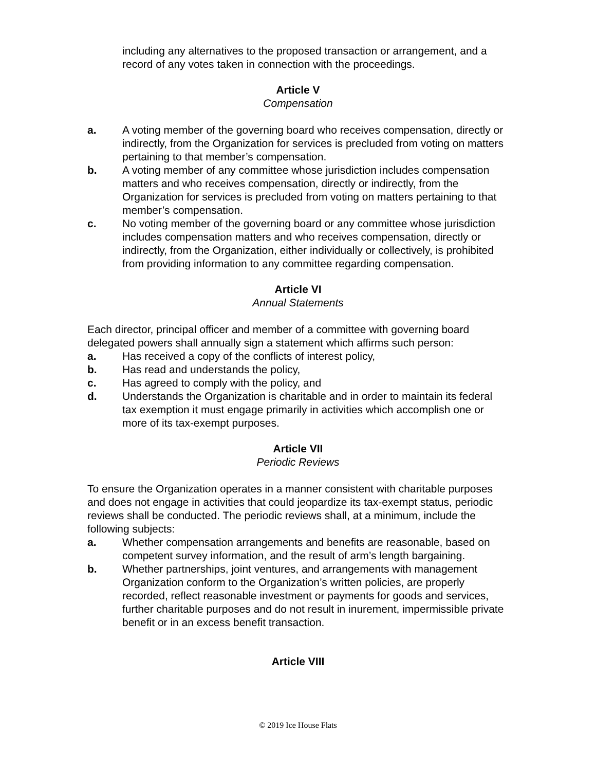including any alternatives to the proposed transaction or arrangement, and a record of any votes taken in connection with the proceedings.
Article V
Compensation
a. A voting member of the governing board who receives compensation, directly or indirectly, from the Organization for services is precluded from voting on matters pertaining to that member’s compensation.
b. A voting member of any committee whose jurisdiction includes compensation matters and who receives compensation, directly or indirectly, from the Organization for services is precluded from voting on matters pertaining to that member’s compensation.
c. No voting member of the governing board or any committee whose jurisdiction includes compensation matters and who receives compensation, directly or indirectly, from the Organization, either individually or collectively, is prohibited from providing information to any committee regarding compensation.
Article VI
Annual Statements
Each director, principal officer and member of a committee with governing board delegated powers shall annually sign a statement which affirms such person:
a. Has received a copy of the conflicts of interest policy,
b. Has read and understands the policy,
c. Has agreed to comply with the policy, and
d. Understands the Organization is charitable and in order to maintain its federal tax exemption it must engage primarily in activities which accomplish one or more of its tax-exempt purposes.
Article VII
Periodic Reviews
To ensure the Organization operates in a manner consistent with charitable purposes and does not engage in activities that could jeopardize its tax-exempt status, periodic reviews shall be conducted. The periodic reviews shall, at a minimum, include the following subjects:
a. Whether compensation arrangements and benefits are reasonable, based on competent survey information, and the result of arm’s length bargaining.
b. Whether partnerships, joint ventures, and arrangements with management Organization conform to the Organization’s written policies, are properly recorded, reflect reasonable investment or payments for goods and services, further charitable purposes and do not result in inurement, impermissible private benefit or in an excess benefit transaction.
Article VIII
© 2019 Ice House Flats